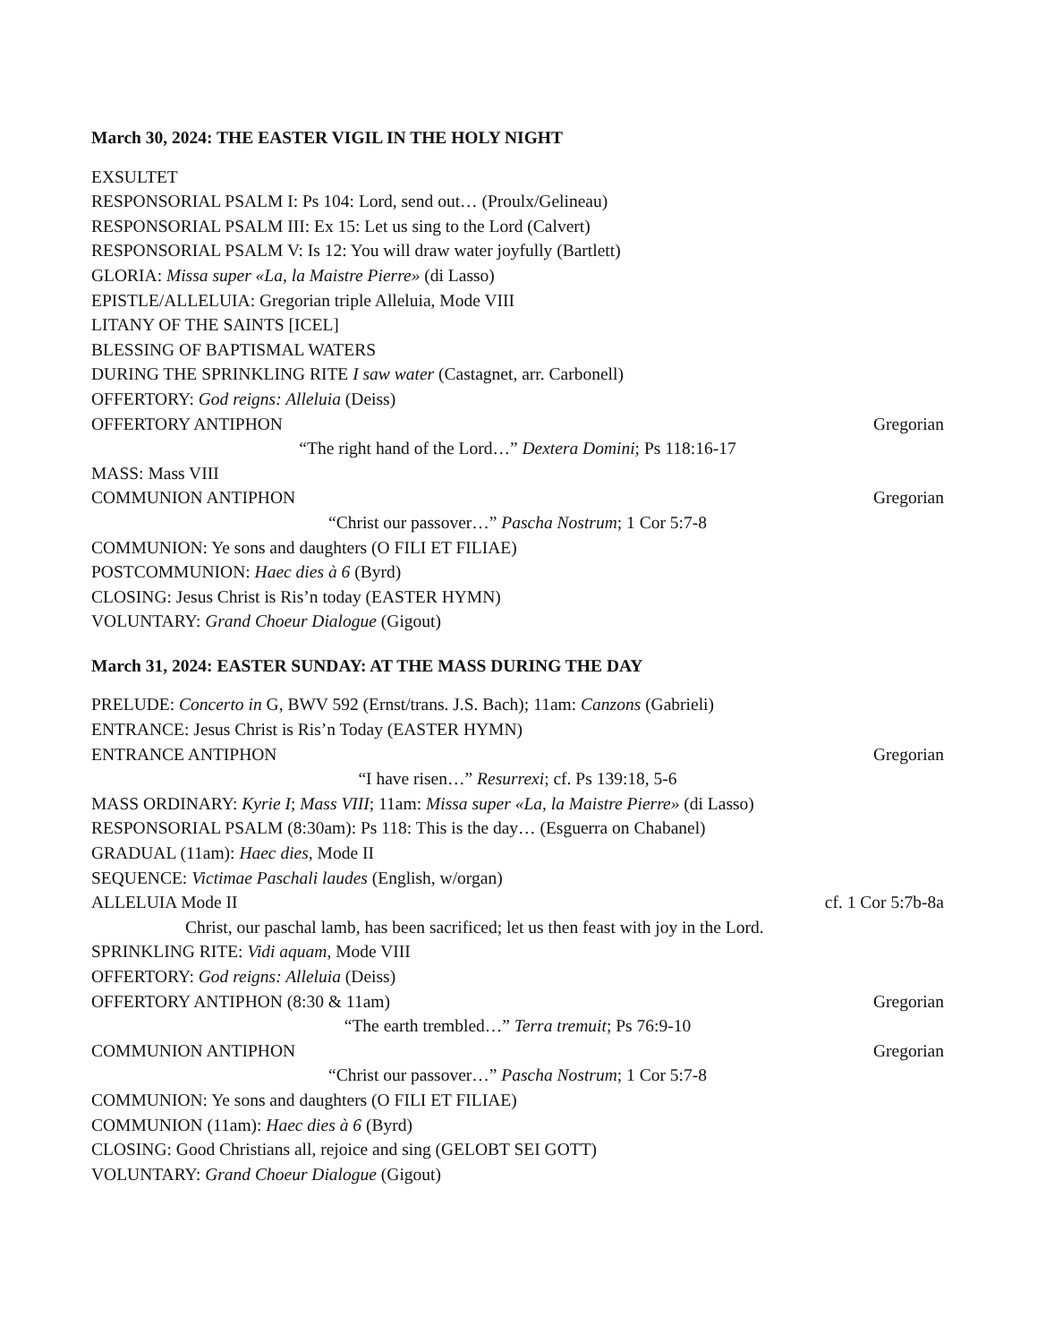March 30, 2024: THE EASTER VIGIL IN THE HOLY NIGHT
EXSULTET
RESPONSORIAL PSALM I: Ps 104: Lord, send out… (Proulx/Gelineau)
RESPONSORIAL PSALM III: Ex 15: Let us sing to the Lord (Calvert)
RESPONSORIAL PSALM V: Is 12: You will draw water joyfully (Bartlett)
GLORIA: Missa super «La, la Maistre Pierre» (di Lasso)
EPISTLE/ALLELUIA: Gregorian triple Alleluia, Mode VIII
LITANY OF THE SAINTS [ICEL]
BLESSING OF BAPTISMAL WATERS
DURING THE SPRINKLING RITE I saw water (Castagnet, arr. Carbonell)
OFFERTORY: God reigns: Alleluia (Deiss)
OFFERTORY ANTIPHON Gregorian
“The right hand of the Lord…” Dextera Domini; Ps 118:16-17
MASS: Mass VIII
COMMUNION ANTIPHON Gregorian
“Christ our passover…” Pascha Nostrum; 1 Cor 5:7-8
COMMUNION: Ye sons and daughters (O FILI ET FILIAE)
POSTCOMMUNION: Haec dies à 6 (Byrd)
CLOSING: Jesus Christ is Ris’n today (EASTER HYMN)
VOLUNTARY: Grand Choeur Dialogue (Gigout)
March 31, 2024: EASTER SUNDAY: AT THE MASS DURING THE DAY
PRELUDE: Concerto in G, BWV 592 (Ernst/trans. J.S. Bach); 11am: Canzons (Gabrieli)
ENTRANCE: Jesus Christ is Ris’n Today (EASTER HYMN)
ENTRANCE ANTIPHON Gregorian
“I have risen…” Resurrexi; cf. Ps 139:18, 5-6
MASS ORDINARY: Kyrie I; Mass VIII; 11am: Missa super «La, la Maistre Pierre» (di Lasso)
RESPONSORIAL PSALM (8:30am): Ps 118: This is the day… (Esguerra on Chabanel)
GRADUAL (11am): Haec dies, Mode II
SEQUENCE: Victimae Paschali laudes (English, w/organ)
ALLELUIA Mode II cf. 1 Cor 5:7b-8a
Christ, our paschal lamb, has been sacrificed; let us then feast with joy in the Lord.
SPRINKLING RITE: Vidi aquam, Mode VIII
OFFERTORY: God reigns: Alleluia (Deiss)
OFFERTORY ANTIPHON (8:30 & 11am) Gregorian
“The earth trembled…” Terra tremuit; Ps 76:9-10
COMMUNION ANTIPHON Gregorian
“Christ our passover…” Pascha Nostrum; 1 Cor 5:7-8
COMMUNION: Ye sons and daughters (O FILI ET FILIAE)
COMMUNION (11am): Haec dies à 6 (Byrd)
CLOSING: Good Christians all, rejoice and sing (GELOBT SEI GOTT)
VOLUNTARY: Grand Choeur Dialogue (Gigout)